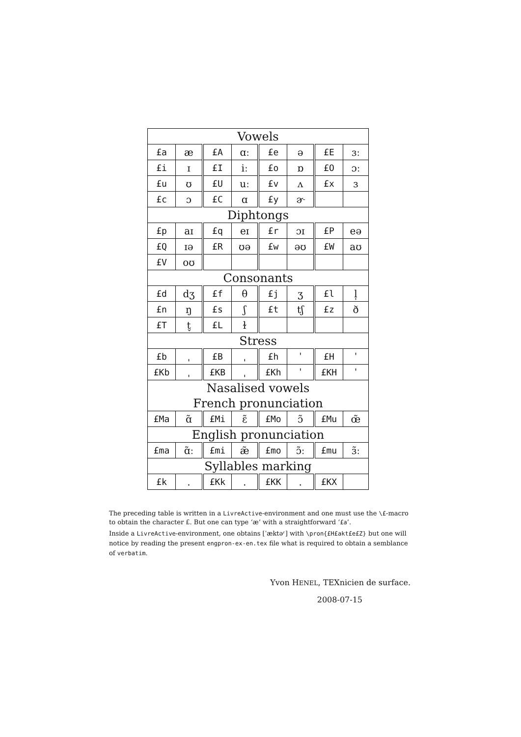| Vowels | | | | | | | |
| £a | æ | £A | ɑː | £e | ə | £E | ɜː |
| £i | ɪ | £I | iː | £o | ɒ | £O | ɔː |
| £u | ʊ | £U | uː | £v | ʌ | £x | ɜ |
| £c | ɔ | £C | ɑ | £y | ɚ | | |
| Diphtongs | | | | | | | |
| £p | aɪ | £q | eɪ | £r | ɔɪ | £P | eə |
| £Q | ɪə | £R | ʊə | £w | əʊ | £W | aʊ |
| £V | oʊ | | | | | | |
| Consonants | | | | | | | |
| £d | dʒ | £f | θ | £j | ʒ | £l | l̩ |
| £n | ŋ | £s | ʃ | £t | tʃ | £z | ð |
| £T | t̬ | £L | ɫ | | | | |
| Stress | | | | | | | |
| £b | ˌ | £B | ˌ | £h | ˈ | £H | ˈ |
| £Kb | ˌ | £KB | ˌ | £Kh | ˈ | £KH | ˈ |
| Nasalised vowels | | | | | | | |
| French pronunciation | | | | | | | |
| £Ma | ɑ̃ | £Mi | ɛ̃ | £Mo | ɔ̃ | £Mu | œ̃ |
| English pronunciation | | | | | | | |
| £ma | ɑ̃ː | £mi | æ̃ | £mo | ɔ̃ː | £mu | ɜ̃ː |
| Syllables marking | | | | | | | |
| £k | . | £Kk | . | £KK | . | £KX | |
The preceding table is written in a LivreActive-environment and one must use the \£-macro to obtain the character £. But one can type ‘æ’ with a straightforward ‘£a’.
Inside a LivreActive-environment, one obtains [ˈæktəʳ] with \pron{£H£akt£e£Z} but one will notice by reading the present engpron-ex-en.tex file what is required to obtain a semblance of verbatim.
Yvon HENEL, TEXnicien de surface.
2008-07-15